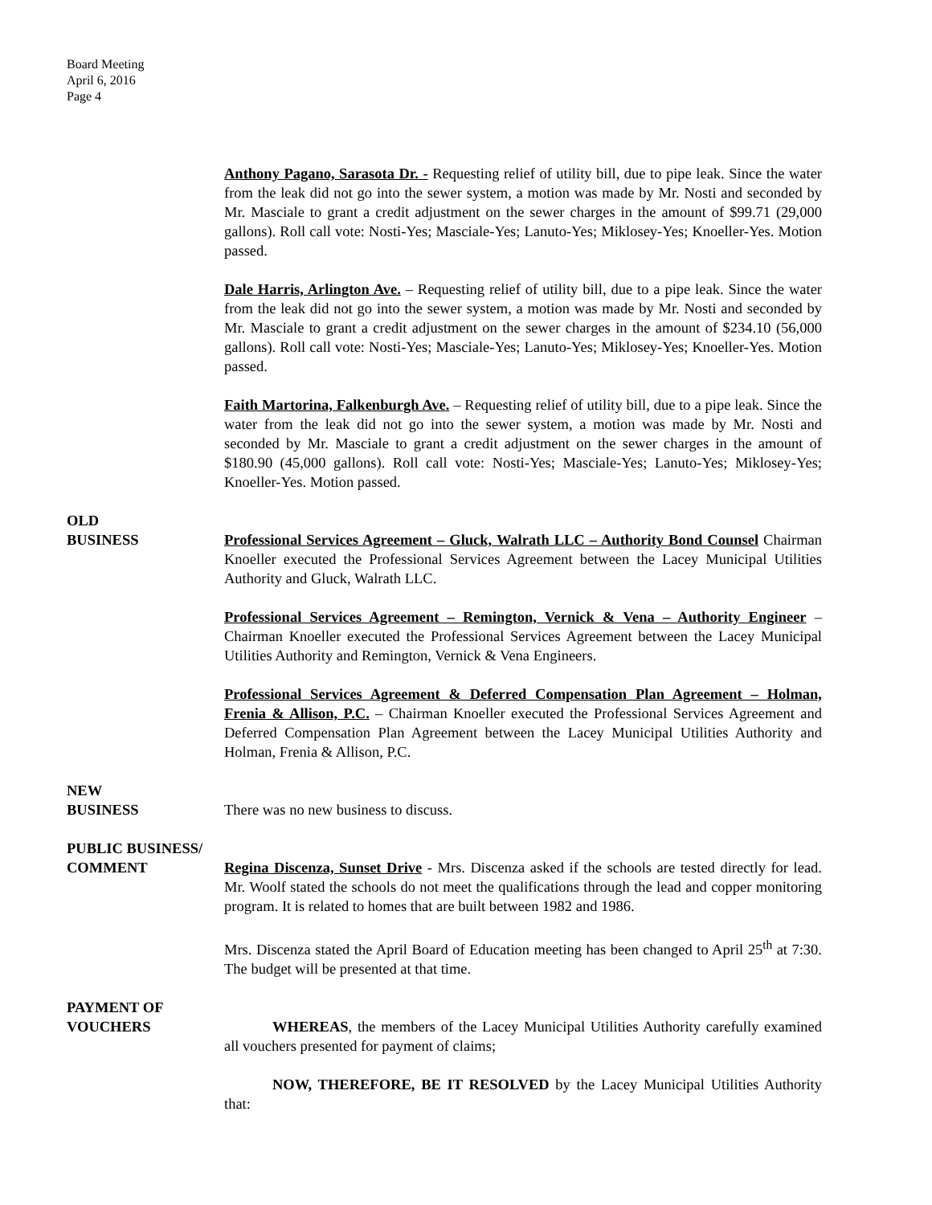Board Meeting
April 6, 2016
Page 4
Anthony Pagano, Sarasota Dr. - Requesting relief of utility bill, due to pipe leak. Since the water from the leak did not go into the sewer system, a motion was made by Mr. Nosti and seconded by Mr. Masciale to grant a credit adjustment on the sewer charges in the amount of $99.71 (29,000 gallons). Roll call vote: Nosti-Yes; Masciale-Yes; Lanuto-Yes; Miklosey-Yes; Knoeller-Yes. Motion passed.
Dale Harris, Arlington Ave. – Requesting relief of utility bill, due to a pipe leak. Since the water from the leak did not go into the sewer system, a motion was made by Mr. Nosti and seconded by Mr. Masciale to grant a credit adjustment on the sewer charges in the amount of $234.10 (56,000 gallons). Roll call vote: Nosti-Yes; Masciale-Yes; Lanuto-Yes; Miklosey-Yes; Knoeller-Yes. Motion passed.
Faith Martorina, Falkenburgh Ave. – Requesting relief of utility bill, due to a pipe leak. Since the water from the leak did not go into the sewer system, a motion was made by Mr. Nosti and seconded by Mr. Masciale to grant a credit adjustment on the sewer charges in the amount of $180.90 (45,000 gallons). Roll call vote: Nosti-Yes; Masciale-Yes; Lanuto-Yes; Miklosey-Yes; Knoeller-Yes. Motion passed.
OLD
BUSINESS
Professional Services Agreement – Gluck, Walrath LLC – Authority Bond Counsel Chairman Knoeller executed the Professional Services Agreement between the Lacey Municipal Utilities Authority and Gluck, Walrath LLC.
Professional Services Agreement – Remington, Vernick & Vena – Authority Engineer – Chairman Knoeller executed the Professional Services Agreement between the Lacey Municipal Utilities Authority and Remington, Vernick & Vena Engineers.
Professional Services Agreement & Deferred Compensation Plan Agreement – Holman, Frenia & Allison, P.C. – Chairman Knoeller executed the Professional Services Agreement and Deferred Compensation Plan Agreement between the Lacey Municipal Utilities Authority and Holman, Frenia & Allison, P.C.
NEW
BUSINESS
There was no new business to discuss.
PUBLIC BUSINESS/
COMMENT
Regina Discenza, Sunset Drive - Mrs. Discenza asked if the schools are tested directly for lead. Mr. Woolf stated the schools do not meet the qualifications through the lead and copper monitoring program. It is related to homes that are built between 1982 and 1986.
Mrs. Discenza stated the April Board of Education meeting has been changed to April 25<sup>th</sup> at 7:30. The budget will be presented at that time.
PAYMENT OF
VOUCHERS
WHEREAS, the members of the Lacey Municipal Utilities Authority carefully examined all vouchers presented for payment of claims;
NOW, THEREFORE, BE IT RESOLVED by the Lacey Municipal Utilities Authority that: